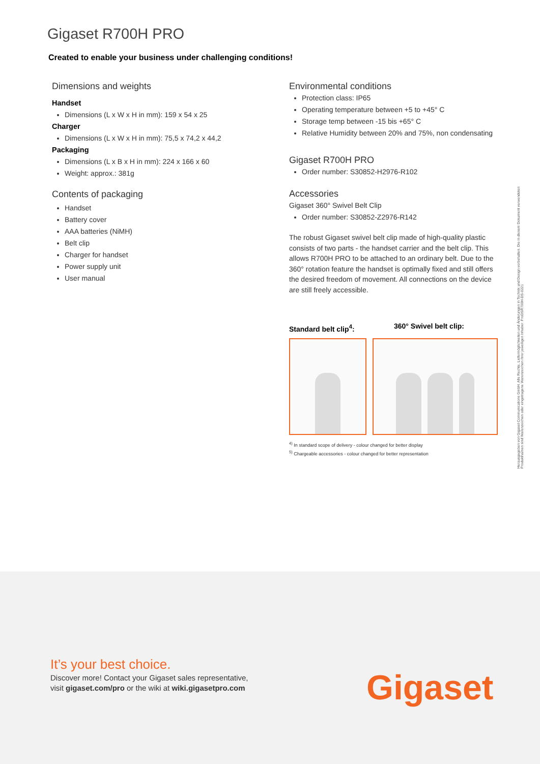Gigaset R700H PRO
Created to enable your business under challenging conditions!
Dimensions and weights
Handset
Dimensions (L x W x H in mm): 159 x 54 x 25
Charger
Dimensions (L x W x H in mm): 75,5 x 74,2 x 44,2
Packaging
Dimensions (L x B x H in mm): 224 x 166 x 60
Weight: approx.: 381g
Contents of packaging
Handset
Battery cover
AAA batteries (NiMH)
Belt clip
Charger for handset
Power supply unit
User manual
Environmental conditions
Protection class: IP65
Operating temperature between +5 to +45° C
Storage temp between -15 bis +65° C
Relative Humidity between 20% and 75%, non condensating
Gigaset R700H PRO
Order number: S30852-H2976-R102
Accessories
Gigaset 360° Swivel Belt Clip
Order number: S30852-Z2976-R142
The robust Gigaset swivel belt clip made of high-quality plastic consists of two parts - the handset carrier and the belt clip. This allows R700H PRO to be attached to an ordinary belt. Due to the 360° rotation feature the handset is optimally fixed and still offers the desired freedom of movement. All connections on the device are still freely accessible.
Standard belt clip<sup>4</sup>: 360° Swivel belt clip:
<sup>4)</sup> In standard scope of delivery - colour changed for better display
<sup>5)</sup> Chargeable accessories - colour changed for better representation
Herausgegeben von Gigaset Communications GmbH. Alle Rechte, Liefermöglichkeiten und Änderungen in Technik und Design vorbehalten. Die in diesem Dokument verwendeten Produktnamen sind Warenzeichen oder eingetragene Warenzeichen ihrer jeweiligen Inhaber. ProDSR700H-DS-0221
It’s your best choice.
Discover more! Contact your Gigaset sales representative,
visit gigaset.com/pro or the wiki at wiki.gigasetpro.com
Gigaset